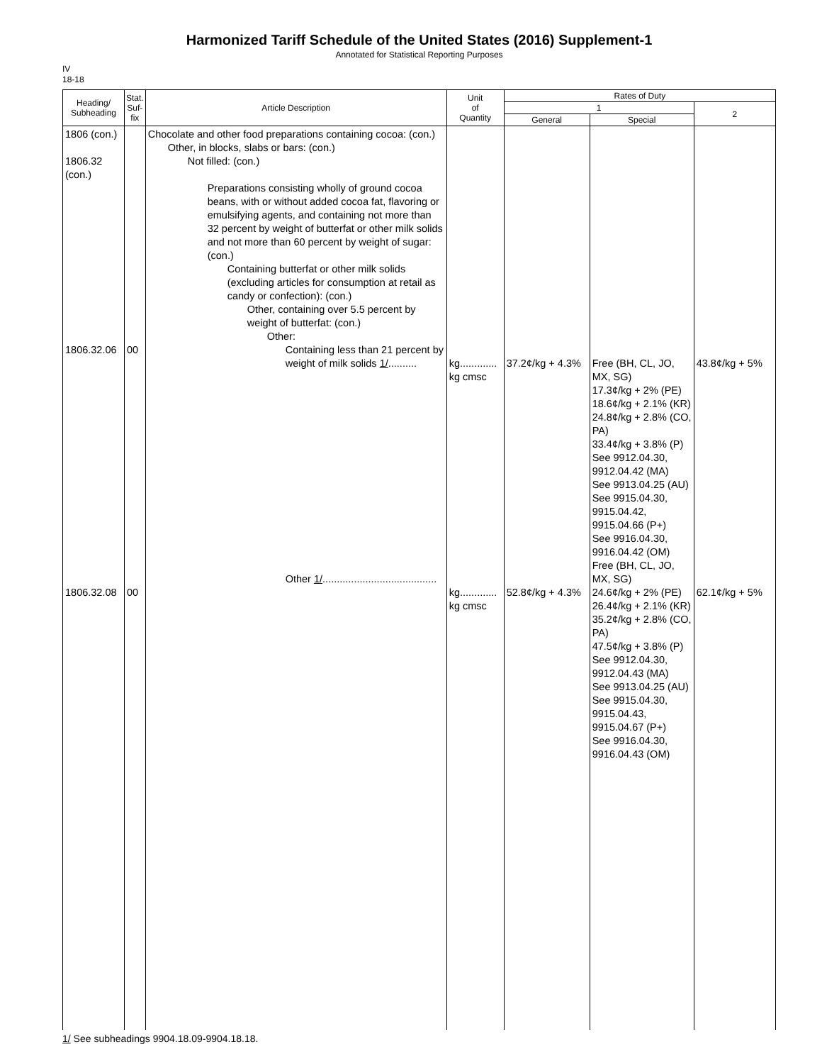Harmonized Tariff Schedule of the United States (2016) Supplement-1
Annotated for Statistical Reporting Purposes
IV
18-18
| Heading/ Subheading | Stat. Suf- fix | Article Description | Unit of Quantity | Rates of Duty | | |
| --- | --- | --- | --- | --- | --- | --- |
| | | | | 1 | | 2 |
| | | | | General | Special | |
| 1806 (con.) 1806.32 (con.) 1806.32.06 1806.32.08 | 00 00 | Chocolate and other food preparations containing cocoa: (con.) Other, in blocks, slabs or bars: (con.) Not filled: (con.) Preparations consisting wholly of ground cocoa beans, with or without added cocoa fat, flavoring or emulsifying agents, and containing not more than 32 percent by weight of butterfat or other milk solids and not more than 60 percent by weight of sugar: (con.) Containing butterfat or other milk solids (excluding articles for consumption at retail as candy or confection): (con.) Other, containing over 5.5 percent by weight of butterfat: (con.) Other: Containing less than 21 percent by weight of milk solids 1/ .......... Other 1/ ........................................ | kg............. kg cmsc kg............. kg cmsc | 37.2¢/kg + 4.3% 52.8¢/kg + 4.3% | Free (BH, CL, JO, MX, SG) 17.3¢/kg + 2% (PE) 18.6¢/kg + 2.1% (KR) 24.8¢/kg + 2.8% (CO, PA) 33.4¢/kg + 3.8% (P) See 9912.04.30, 9912.04.42 (MA) See 9913.04.25 (AU) See 9915.04.30, 9915.04.42, 9915.04.66 (P+) See 9916.04.30, 9916.04.42 (OM) Free (BH, CL, JO, MX, SG) 24.6¢/kg + 2% (PE) 26.4¢/kg + 2.1% (KR) 35.2¢/kg + 2.8% (CO, PA) 47.5¢/kg + 3.8% (P) See 9912.04.30, 9912.04.43 (MA) See 9913.04.25 (AU) See 9915.04.30, 9915.04.43, 9915.04.67 (P+) See 9916.04.30, 9916.04.43 (OM) | 43.8¢/kg + 5% 62.1¢/kg + 5% |
1/ See subheadings 9904.18.09-9904.18.18.